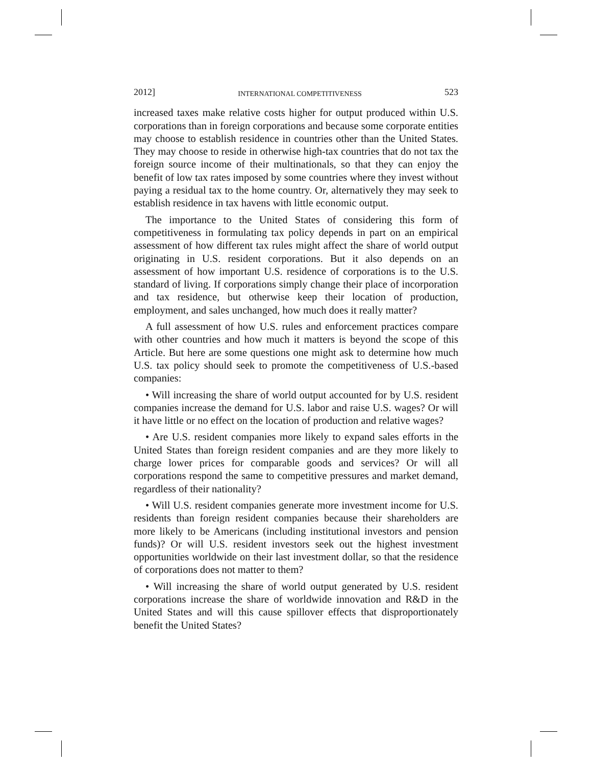2012] INTERNATIONAL COMPETITIVENESS 523
increased taxes make relative costs higher for output produced within U.S. corporations than in foreign corporations and because some corporate entities may choose to establish residence in countries other than the United States. They may choose to reside in otherwise high-tax countries that do not tax the foreign source income of their multinationals, so that they can enjoy the benefit of low tax rates imposed by some countries where they invest without paying a residual tax to the home country. Or, alternatively they may seek to establish residence in tax havens with little economic output.
The importance to the United States of considering this form of competitiveness in formulating tax policy depends in part on an empirical assessment of how different tax rules might affect the share of world output originating in U.S. resident corporations. But it also depends on an assessment of how important U.S. residence of corporations is to the U.S. standard of living. If corporations simply change their place of incorporation and tax residence, but otherwise keep their location of production, employment, and sales unchanged, how much does it really matter?
A full assessment of how U.S. rules and enforcement practices compare with other countries and how much it matters is beyond the scope of this Article. But here are some questions one might ask to determine how much U.S. tax policy should seek to promote the competitiveness of U.S.-based companies:
• Will increasing the share of world output accounted for by U.S. resident companies increase the demand for U.S. labor and raise U.S. wages? Or will it have little or no effect on the location of production and relative wages?
• Are U.S. resident companies more likely to expand sales efforts in the United States than foreign resident companies and are they more likely to charge lower prices for comparable goods and services? Or will all corporations respond the same to competitive pressures and market demand, regardless of their nationality?
• Will U.S. resident companies generate more investment income for U.S. residents than foreign resident companies because their shareholders are more likely to be Americans (including institutional investors and pension funds)? Or will U.S. resident investors seek out the highest investment opportunities worldwide on their last investment dollar, so that the residence of corporations does not matter to them?
• Will increasing the share of world output generated by U.S. resident corporations increase the share of worldwide innovation and R&D in the United States and will this cause spillover effects that disproportionately benefit the United States?